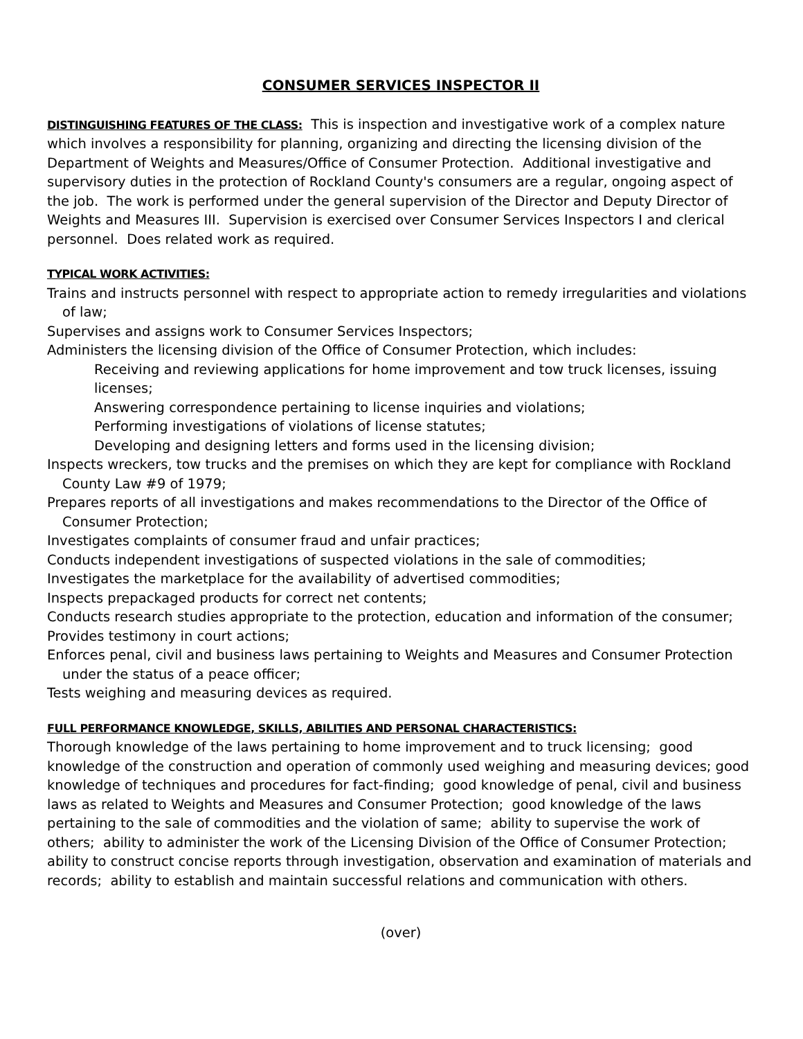CONSUMER SERVICES INSPECTOR II
DISTINGUISHING FEATURES OF THE CLASS: This is inspection and investigative work of a complex nature which involves a responsibility for planning, organizing and directing the licensing division of the Department of Weights and Measures/Office of Consumer Protection. Additional investigative and supervisory duties in the protection of Rockland County's consumers are a regular, ongoing aspect of the job. The work is performed under the general supervision of the Director and Deputy Director of Weights and Measures III. Supervision is exercised over Consumer Services Inspectors I and clerical personnel. Does related work as required.
TYPICAL WORK ACTIVITIES:
Trains and instructs personnel with respect to appropriate action to remedy irregularities and violations of law;
Supervises and assigns work to Consumer Services Inspectors;
Administers the licensing division of the Office of Consumer Protection, which includes:
Receiving and reviewing applications for home improvement and tow truck licenses, issuing licenses;
Answering correspondence pertaining to license inquiries and violations;
Performing investigations of violations of license statutes;
Developing and designing letters and forms used in the licensing division;
Inspects wreckers, tow trucks and the premises on which they are kept for compliance with Rockland County Law #9 of 1979;
Prepares reports of all investigations and makes recommendations to the Director of the Office of Consumer Protection;
Investigates complaints of consumer fraud and unfair practices;
Conducts independent investigations of suspected violations in the sale of commodities;
Investigates the marketplace for the availability of advertised commodities;
Inspects prepackaged products for correct net contents;
Conducts research studies appropriate to the protection, education and information of the consumer;
Provides testimony in court actions;
Enforces penal, civil and business laws pertaining to Weights and Measures and Consumer Protection under the status of a peace officer;
Tests weighing and measuring devices as required.
FULL PERFORMANCE KNOWLEDGE, SKILLS, ABILITIES AND PERSONAL CHARACTERISTICS:
Thorough knowledge of the laws pertaining to home improvement and to truck licensing; good knowledge of the construction and operation of commonly used weighing and measuring devices; good knowledge of techniques and procedures for fact-finding; good knowledge of penal, civil and business laws as related to Weights and Measures and Consumer Protection; good knowledge of the laws pertaining to the sale of commodities and the violation of same; ability to supervise the work of others; ability to administer the work of the Licensing Division of the Office of Consumer Protection; ability to construct concise reports through investigation, observation and examination of materials and records; ability to establish and maintain successful relations and communication with others.
(over)